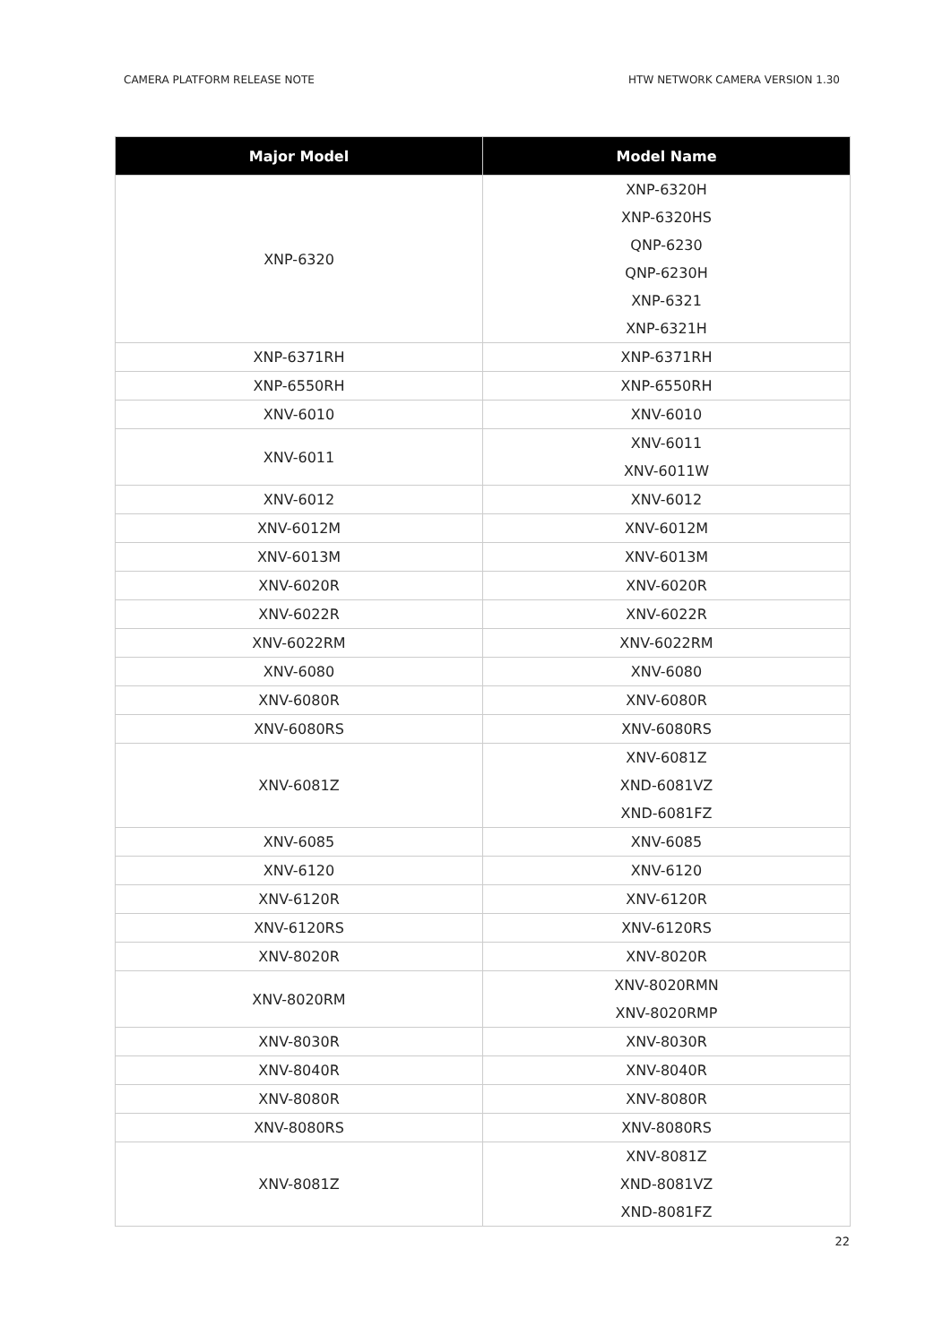CAMERA PLATFORM RELEASE NOTE HTW NETWORK CAMERA VERSION 1.30
| Major Model | Model Name |
| --- | --- |
| XNP-6320 | XNP-6320H XNP-6320HS QNP-6230 QNP-6230H XNP-6321 XNP-6321H |
| XNP-6371RH | XNP-6371RH |
| XNP-6550RH | XNP-6550RH |
| XNV-6010 | XNV-6010 |
| XNV-6011 | XNV-6011 XNV-6011W |
| XNV-6012 | XNV-6012 |
| XNV-6012M | XNV-6012M |
| XNV-6013M | XNV-6013M |
| XNV-6020R | XNV-6020R |
| XNV-6022R | XNV-6022R |
| XNV-6022RM | XNV-6022RM |
| XNV-6080 | XNV-6080 |
| XNV-6080R | XNV-6080R |
| XNV-6080RS | XNV-6080RS |
| XNV-6081Z | XNV-6081Z XND-6081VZ XND-6081FZ |
| XNV-6085 | XNV-6085 |
| XNV-6120 | XNV-6120 |
| XNV-6120R | XNV-6120R |
| XNV-6120RS | XNV-6120RS |
| XNV-8020R | XNV-8020R |
| XNV-8020RM | XNV-8020RMN XNV-8020RMP |
| XNV-8030R | XNV-8030R |
| XNV-8040R | XNV-8040R |
| XNV-8080R | XNV-8080R |
| XNV-8080RS | XNV-8080RS |
| XNV-8081Z | XNV-8081Z XND-8081VZ XND-8081FZ |
22